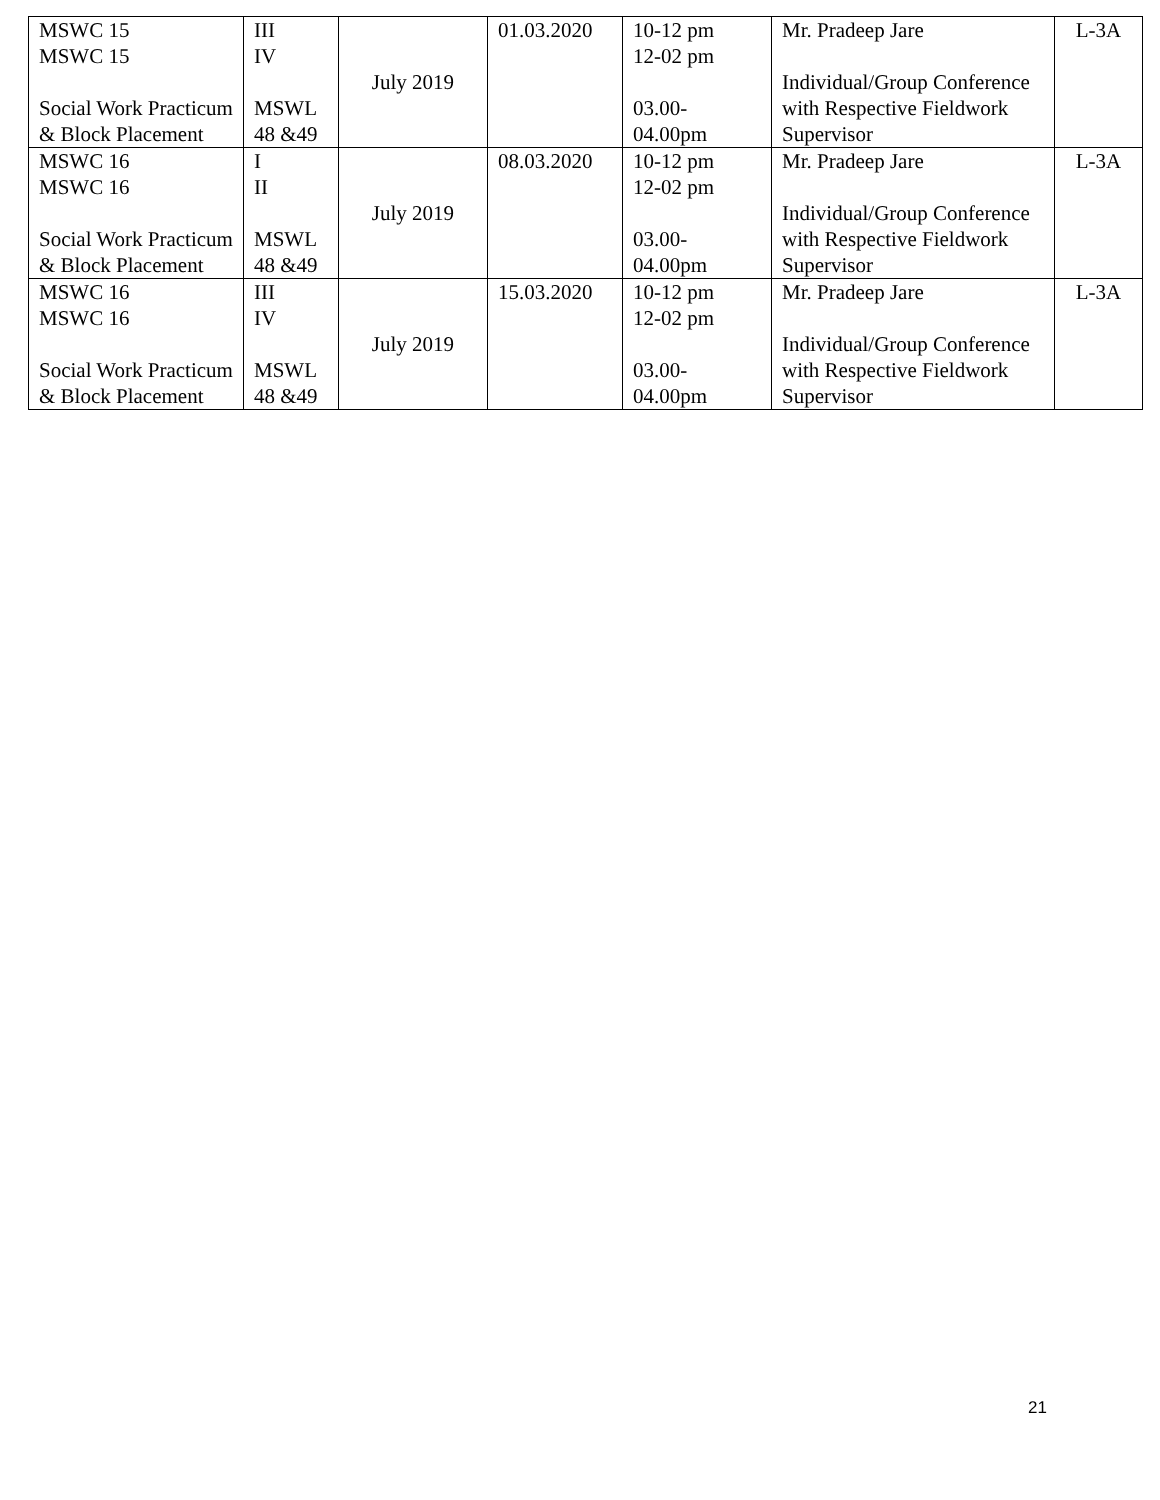| MSWC 15 MSWC 15 Social Work Practicum & Block Placement | III IV MSWL 48 &49 | July 2019 | 01.03.2020 | 10-12 pm 12-02 pm 03.00- 04.00pm | Mr. Pradeep Jare Individual/Group Conference with Respective Fieldwork Supervisor | L-3A |
| MSWC 16 MSWC 16 Social Work Practicum & Block Placement | I II MSWL 48 &49 | July 2019 | 08.03.2020 | 10-12 pm 12-02 pm 03.00- 04.00pm | Mr. Pradeep Jare Individual/Group Conference with Respective Fieldwork Supervisor | L-3A |
| MSWC 16 MSWC 16 Social Work Practicum & Block Placement | III IV MSWL 48 &49 | July 2019 | 15.03.2020 | 10-12 pm 12-02 pm 03.00- 04.00pm | Mr. Pradeep Jare Individual/Group Conference with Respective Fieldwork Supervisor | L-3A |
21